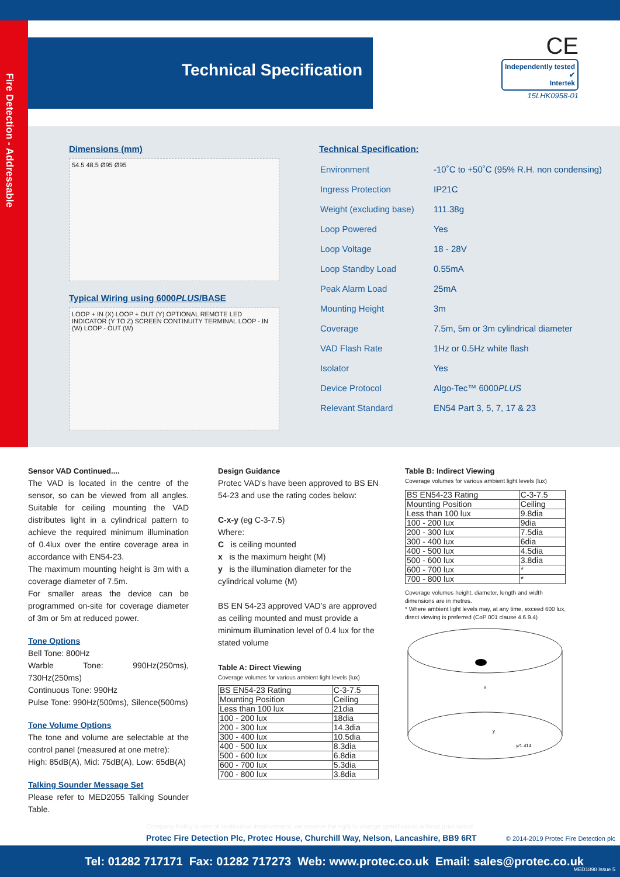Fire Detection - Addressable
Technical Specification
CE Independently tested
✔
Intertek
15LHK0958-01
Dimensions (mm)
54.5 48.5 Ø95 Ø95
Typical Wiring using 6000PLUS/BASE
LOOP + IN (X) LOOP + OUT (Y) OPTIONAL REMOTE LED INDICATOR (Y TO Z) SCREEN CONTINUITY TERMINAL LOOP - IN (W) LOOP - OUT (W)
Technical Specification:
| Environment | -10˚C to +50˚C (95% R.H. non condensing) |
| Ingress Protection | IP21C |
| Weight (excluding base) | 111.38g |
| Loop Powered | Yes |
| Loop Voltage | 18 - 28V |
| Loop Standby Load | 0.55mA |
| Peak Alarm Load | 25mA |
| Mounting Height | 3m |
| Coverage | 7.5m, 5m or 3m cylindrical diameter |
| VAD Flash Rate | 1Hz or 0.5Hz white flash |
| Isolator | Yes |
| Device Protocol | Algo-Tec™ 6000 PLUS |
| Relevant Standard | EN54 Part 3, 5, 7, 17 & 23 |
Sensor VAD Continued....
The VAD is located in the centre of the sensor, so can be viewed from all angles. Suitable for ceiling mounting the VAD distributes light in a cylindrical pattern to achieve the required minimum illumination of 0.4lux over the entire coverage area in accordance with EN54-23.
The maximum mounting height is 3m with a coverage diameter of 7.5m.
For smaller areas the device can be programmed on-site for coverage diameter of 3m or 5m at reduced power.
Tone Options
Bell Tone: 800Hz
Warble Tone: 990Hz(250ms), 730Hz(250ms)
Continuous Tone: 990Hz
Pulse Tone: 990Hz(500ms), Silence(500ms)
Tone Volume Options
The tone and volume are selectable at the control panel (measured at one metre):
High: 85dB(A), Mid: 75dB(A), Low: 65dB(A)
Talking Sounder Message Set
Please refer to MED2055 Talking Sounder Table.
Design Guidance
Protec VAD’s have been approved to BS EN 54-23 and use the rating codes below:
C-x-y (eg C-3-7.5)
Where:
C is ceiling mounted
x is the maximum height (M)
y is the illumination diameter for the cylindrical volume (M)
BS EN 54-23 approved VAD’s are approved as ceiling mounted and must provide a minimum illumination level of 0.4 lux for the stated volume
Table A: Direct Viewing
Coverage volumes for various ambient light levels (lux)
| BS EN54-23 Rating | C-3-7.5 |
| --- | --- |
| Mounting Position | Ceiling |
| Less than 100 lux | 21dia |
| 100 - 200 lux | 18dia |
| 200 - 300 lux | 14.3dia |
| 300 - 400 lux | 10.5dia |
| 400 - 500 lux | 8.3dia |
| 500 - 600 lux | 6.8dia |
| 600 - 700 lux | 5.3dia |
| 700 - 800 lux | 3.8dia |
Table B: Indirect Viewing
Coverage volumes for various ambient light levels (lux)
| BS EN54-23 Rating | C-3-7.5 |
| --- | --- |
| Mounting Position | Ceiling |
| Less than 100 lux | 9.8dia |
| 100 - 200 lux | 9dia |
| 200 - 300 lux | 7.5dia |
| 300 - 400 lux | 6dia |
| 400 - 500 lux | 4.5dia |
| 500 - 600 lux | 3.8dia |
| 600 - 700 lux | * |
| 700 - 800 lux | * |
Coverage volumes height, diameter, length and width dimensions are in metres.
* Where ambient light levels may, at any time, exceed 600 lux, direct viewing is preferred (CoP 001 clause 4.6.9.4)
x
y
y/1.414
Company Policy is one of continuous improvement, we reserve the right to change specification without prior notice
Protec Fire Detection Plc, Protec House, Churchill Way, Nelson, Lancashire, BB9 6RT
© 2014-2019 Protec Fire Detection plc
Tel: 01282 717171 Fax: 01282 717273 Web: www.protec.co.uk Email: sales@protec.co.uk
MED1898 Issue 5